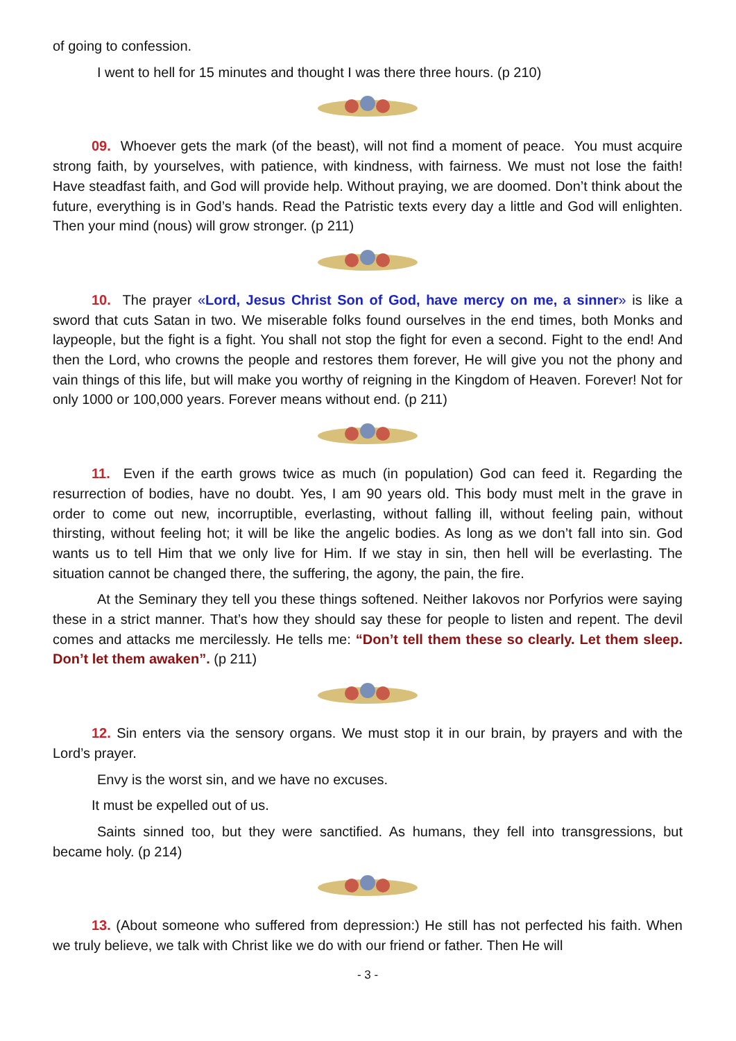of going to confession.
I went to hell for 15 minutes and thought I was there three hours. (p 210)
09. Whoever gets the mark (of the beast), will not find a moment of peace. You must acquire strong faith, by yourselves, with patience, with kindness, with fairness. We must not lose the faith! Have steadfast faith, and God will provide help. Without praying, we are doomed. Don’t think about the future, everything is in God’s hands. Read the Patristic texts every day a little and God will enlighten. Then your mind (nous) will grow stronger. (p 211)
10. The prayer «Lord, Jesus Christ Son of God, have mercy on me, a sinner» is like a sword that cuts Satan in two. We miserable folks found ourselves in the end times, both Monks and laypeople, but the fight is a fight. You shall not stop the fight for even a second. Fight to the end! And then the Lord, who crowns the people and restores them forever, He will give you not the phony and vain things of this life, but will make you worthy of reigning in the Kingdom of Heaven. Forever! Not for only 1000 or 100,000 years. Forever means without end. (p 211)
11. Even if the earth grows twice as much (in population) God can feed it. Regarding the resurrection of bodies, have no doubt. Yes, I am 90 years old. This body must melt in the grave in order to come out new, incorruptible, everlasting, without falling ill, without feeling pain, without thirsting, without feeling hot; it will be like the angelic bodies. As long as we don’t fall into sin. God wants us to tell Him that we only live for Him. If we stay in sin, then hell will be everlasting. The situation cannot be changed there, the suffering, the agony, the pain, the fire.
At the Seminary they tell you these things softened. Neither Iakovos nor Porfyrios were saying these in a strict manner. That’s how they should say these for people to listen and repent. The devil comes and attacks me mercilessly. He tells me: “Don’t tell them these so clearly. Let them sleep. Don’t let them awaken”. (p 211)
12. Sin enters via the sensory organs. We must stop it in our brain, by prayers and with the Lord’s prayer.
Envy is the worst sin, and we have no excuses.
It must be expelled out of us.
Saints sinned too, but they were sanctified. As humans, they fell into transgressions, but became holy. (p 214)
13. (About someone who suffered from depression:) He still has not perfected his faith. When we truly believe, we talk with Christ like we do with our friend or father. Then He will
- 3 -